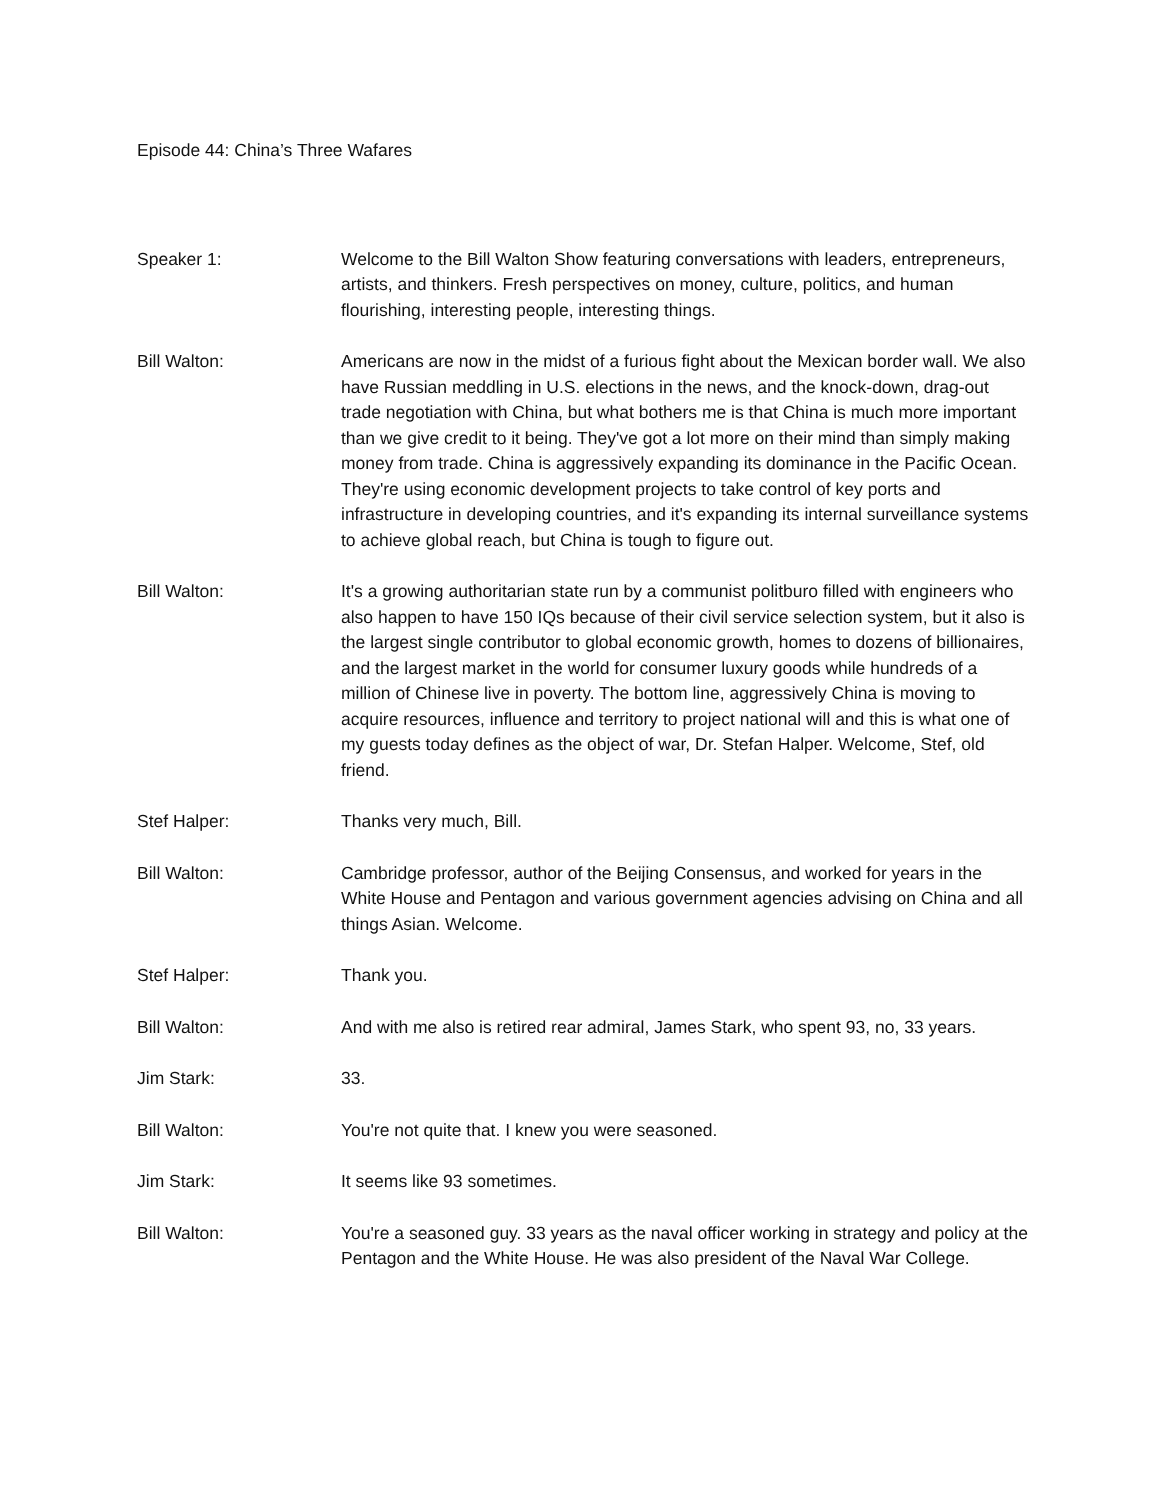Episode 44: China’s Three Wafares
Speaker 1: Welcome to the Bill Walton Show featuring conversations with leaders, entrepreneurs, artists, and thinkers. Fresh perspectives on money, culture, politics, and human flourishing, interesting people, interesting things.
Bill Walton: Americans are now in the midst of a furious fight about the Mexican border wall. We also have Russian meddling in U.S. elections in the news, and the knock-down, drag-out trade negotiation with China, but what bothers me is that China is much more important than we give credit to it being. They've got a lot more on their mind than simply making money from trade. China is aggressively expanding its dominance in the Pacific Ocean. They're using economic development projects to take control of key ports and infrastructure in developing countries, and it's expanding its internal surveillance systems to achieve global reach, but China is tough to figure out.
Bill Walton: It's a growing authoritarian state run by a communist politburo filled with engineers who also happen to have 150 IQs because of their civil service selection system, but it also is the largest single contributor to global economic growth, homes to dozens of billionaires, and the largest market in the world for consumer luxury goods while hundreds of a million of Chinese live in poverty. The bottom line, aggressively China is moving to acquire resources, influence and territory to project national will and this is what one of my guests today defines as the object of war, Dr. Stefan Halper. Welcome, Stef, old friend.
Stef Halper: Thanks very much, Bill.
Bill Walton: Cambridge professor, author of the Beijing Consensus, and worked for years in the White House and Pentagon and various government agencies advising on China and all things Asian. Welcome.
Stef Halper: Thank you.
Bill Walton: And with me also is retired rear admiral, James Stark, who spent 93, no, 33 years.
Jim Stark: 33.
Bill Walton: You're not quite that. I knew you were seasoned.
Jim Stark: It seems like 93 sometimes.
Bill Walton: You're a seasoned guy. 33 years as the naval officer working in strategy and policy at the Pentagon and the White House. He was also president of the Naval War College.